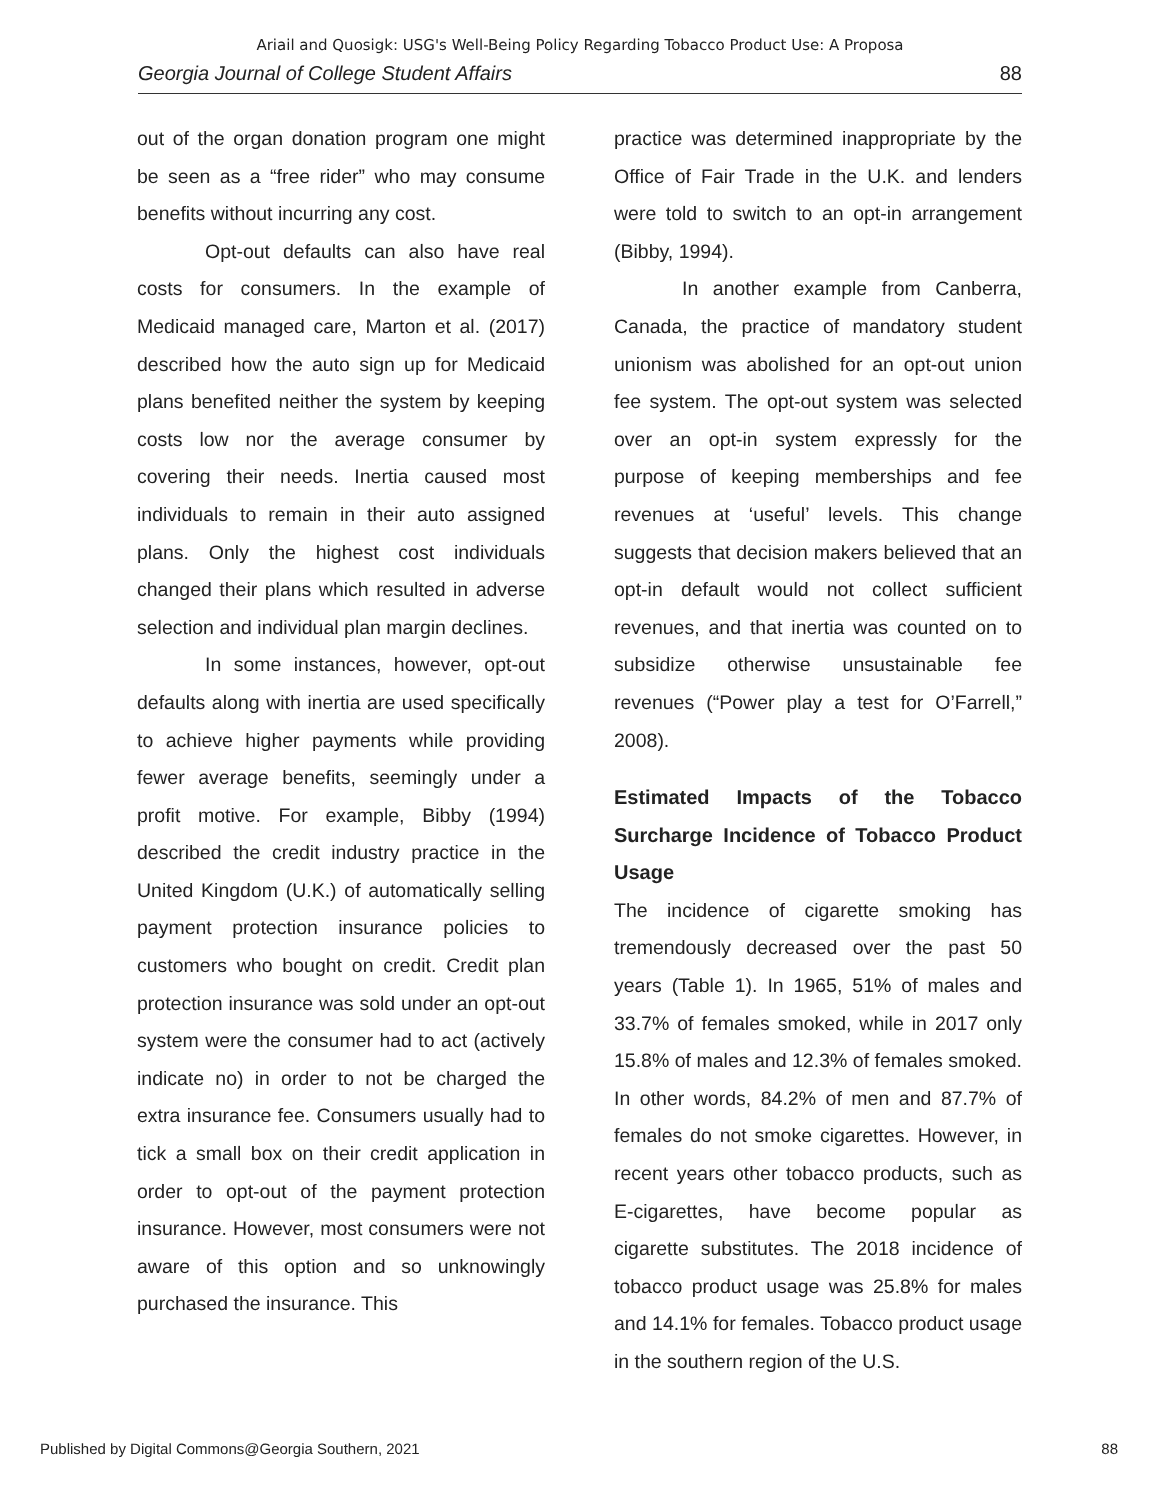Ariail and Quosigk: USG's Well-Being Policy Regarding Tobacco Product Use: A Proposa
Georgia Journal of College Student Affairs 88
out of the organ donation program one might be seen as a “free rider” who may consume benefits without incurring any cost.
Opt-out defaults can also have real costs for consumers. In the example of Medicaid managed care, Marton et al. (2017) described how the auto sign up for Medicaid plans benefited neither the system by keeping costs low nor the average consumer by covering their needs. Inertia caused most individuals to remain in their auto assigned plans. Only the highest cost individuals changed their plans which resulted in adverse selection and individual plan margin declines.
In some instances, however, opt-out defaults along with inertia are used specifically to achieve higher payments while providing fewer average benefits, seemingly under a profit motive. For example, Bibby (1994) described the credit industry practice in the United Kingdom (U.K.) of automatically selling payment protection insurance policies to customers who bought on credit. Credit plan protection insurance was sold under an opt-out system were the consumer had to act (actively indicate no) in order to not be charged the extra insurance fee. Consumers usually had to tick a small box on their credit application in order to opt-out of the payment protection insurance. However, most consumers were not aware of this option and so unknowingly purchased the insurance. This
practice was determined inappropriate by the Office of Fair Trade in the U.K. and lenders were told to switch to an opt-in arrangement (Bibby, 1994).
In another example from Canberra, Canada, the practice of mandatory student unionism was abolished for an opt-out union fee system. The opt-out system was selected over an opt-in system expressly for the purpose of keeping memberships and fee revenues at ‘useful’ levels. This change suggests that decision makers believed that an opt-in default would not collect sufficient revenues, and that inertia was counted on to subsidize otherwise unsustainable fee revenues (“Power play a test for O’Farrell,” 2008).
Estimated Impacts of the Tobacco Surcharge Incidence of Tobacco Product Usage
The incidence of cigarette smoking has tremendously decreased over the past 50 years (Table 1). In 1965, 51% of males and 33.7% of females smoked, while in 2017 only 15.8% of males and 12.3% of females smoked. In other words, 84.2% of men and 87.7% of females do not smoke cigarettes. However, in recent years other tobacco products, such as E-cigarettes, have become popular as cigarette substitutes. The 2018 incidence of tobacco product usage was 25.8% for males and 14.1% for females. Tobacco product usage in the southern region of the U.S.
Published by Digital Commons@Georgia Southern, 2021 88